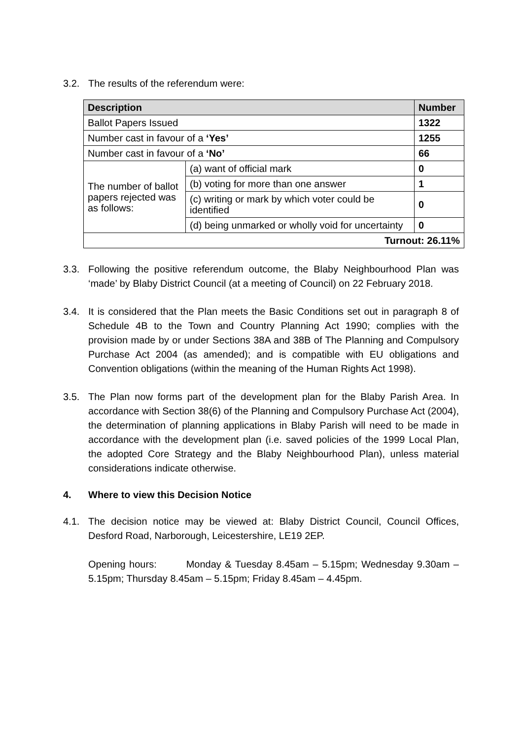3.2. The results of the referendum were:
| Description | | Number |
| --- | --- | --- |
| Ballot Papers Issued | | 1322 |
| Number cast in favour of a ‘Yes’ | | 1255 |
| Number cast in favour of a ‘No’ | | 66 |
| The number of ballot papers rejected was as follows: | (a) want of official mark | 0 |
| | (b) voting for more than one answer | 1 |
| | (c) writing or mark by which voter could be identified | 0 |
| | (d) being unmarked or wholly void for uncertainty | 0 |
| Turnout: 26.11% | | |
3.3. Following the positive referendum outcome, the Blaby Neighbourhood Plan was ‘made’ by Blaby District Council (at a meeting of Council) on 22 February 2018.
3.4. It is considered that the Plan meets the Basic Conditions set out in paragraph 8 of Schedule 4B to the Town and Country Planning Act 1990; complies with the provision made by or under Sections 38A and 38B of The Planning and Compulsory Purchase Act 2004 (as amended); and is compatible with EU obligations and Convention obligations (within the meaning of the Human Rights Act 1998).
3.5. The Plan now forms part of the development plan for the Blaby Parish Area. In accordance with Section 38(6) of the Planning and Compulsory Purchase Act (2004), the determination of planning applications in Blaby Parish will need to be made in accordance with the development plan (i.e. saved policies of the 1999 Local Plan, the adopted Core Strategy and the Blaby Neighbourhood Plan), unless material considerations indicate otherwise.
4. Where to view this Decision Notice
4.1. The decision notice may be viewed at: Blaby District Council, Council Offices, Desford Road, Narborough, Leicestershire, LE19 2EP.
Opening hours: Monday & Tuesday 8.45am – 5.15pm; Wednesday 9.30am – 5.15pm; Thursday 8.45am – 5.15pm; Friday 8.45am – 4.45pm.